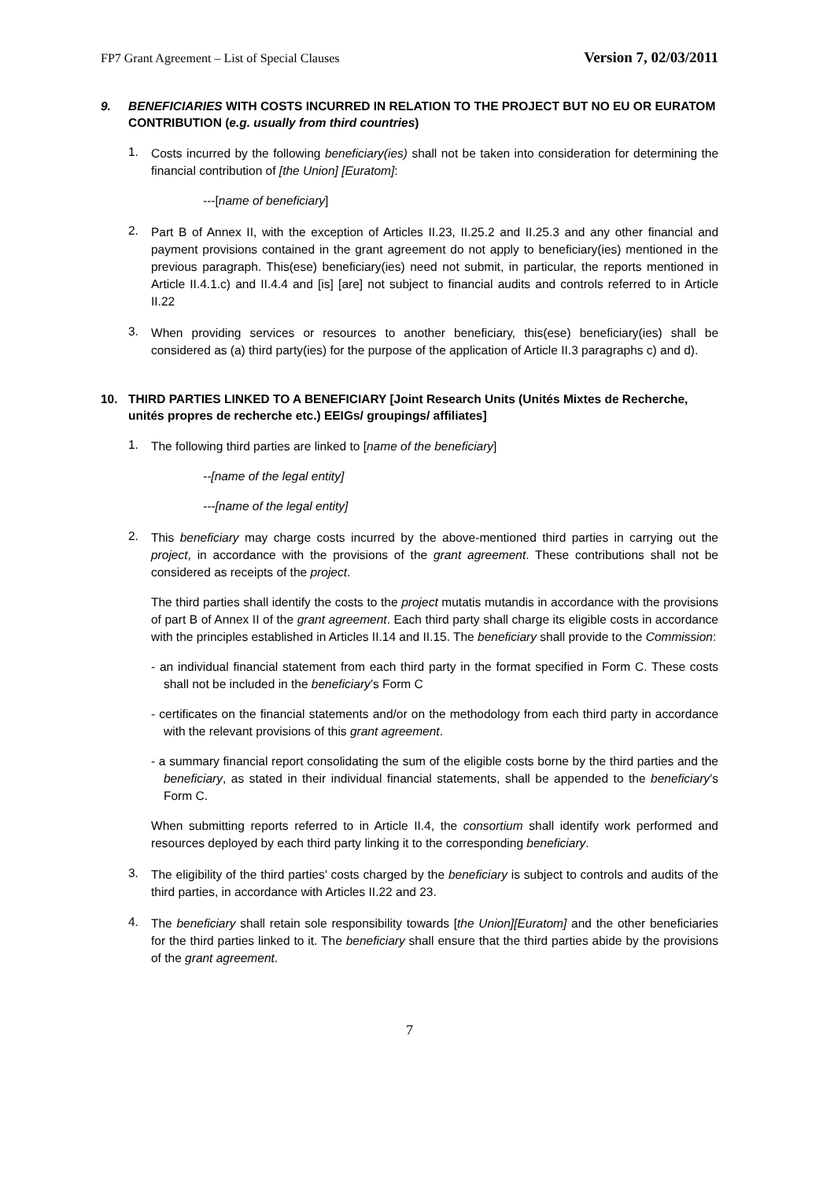FP7 Grant Agreement – List of Special Clauses Version 7, 02/03/2011
9. BENEFICIARIES WITH COSTS INCURRED IN RELATION TO THE PROJECT BUT NO EU OR EURATOM CONTRIBUTION (e.g. usually from third countries)
1.
Costs incurred by the following beneficiary(ies) shall not be taken into consideration for determining the financial contribution of [the Union] [Euratom]:
---[name of beneficiary]
2.
Part B of Annex II, with the exception of Articles II.23, II.25.2 and II.25.3 and any other financial and payment provisions contained in the grant agreement do not apply to beneficiary(ies) mentioned in the previous paragraph. This(ese) beneficiary(ies) need not submit, in particular, the reports mentioned in Article II.4.1.c) and II.4.4 and [is] [are] not subject to financial audits and controls referred to in Article II.22
3.
When providing services or resources to another beneficiary, this(ese) beneficiary(ies) shall be considered as (a) third party(ies) for the purpose of the application of Article II.3 paragraphs c) and d).
10. THIRD PARTIES LINKED TO A BENEFICIARY [Joint Research Units (Unités Mixtes de Recherche, unités propres de recherche etc.) EEIGs/ groupings/ affiliates]
1.
The following third parties are linked to [name of the beneficiary]
--[name of the legal entity]
---[name of the legal entity]
2.
This beneficiary may charge costs incurred by the above-mentioned third parties in carrying out the project, in accordance with the provisions of the grant agreement. These contributions shall not be considered as receipts of the project.
The third parties shall identify the costs to the project mutatis mutandis in accordance with the provisions of part B of Annex II of the grant agreement. Each third party shall charge its eligible costs in accordance with the principles established in Articles II.14 and II.15. The beneficiary shall provide to the Commission:
- an individual financial statement from each third party in the format specified in Form C. These costs shall not be included in the beneficiary’s Form C
- certificates on the financial statements and/or on the methodology from each third party in accordance with the relevant provisions of this grant agreement.
- a summary financial report consolidating the sum of the eligible costs borne by the third parties and the beneficiary, as stated in their individual financial statements, shall be appended to the beneficiary’s Form C.
When submitting reports referred to in Article II.4, the consortium shall identify work performed and resources deployed by each third party linking it to the corresponding beneficiary.
3.
The eligibility of the third parties’ costs charged by the beneficiary is subject to controls and audits of the third parties, in accordance with Articles II.22 and 23.
4.
The beneficiary shall retain sole responsibility towards [the Union][Euratom] and the other beneficiaries for the third parties linked to it. The beneficiary shall ensure that the third parties abide by the provisions of the grant agreement.
7